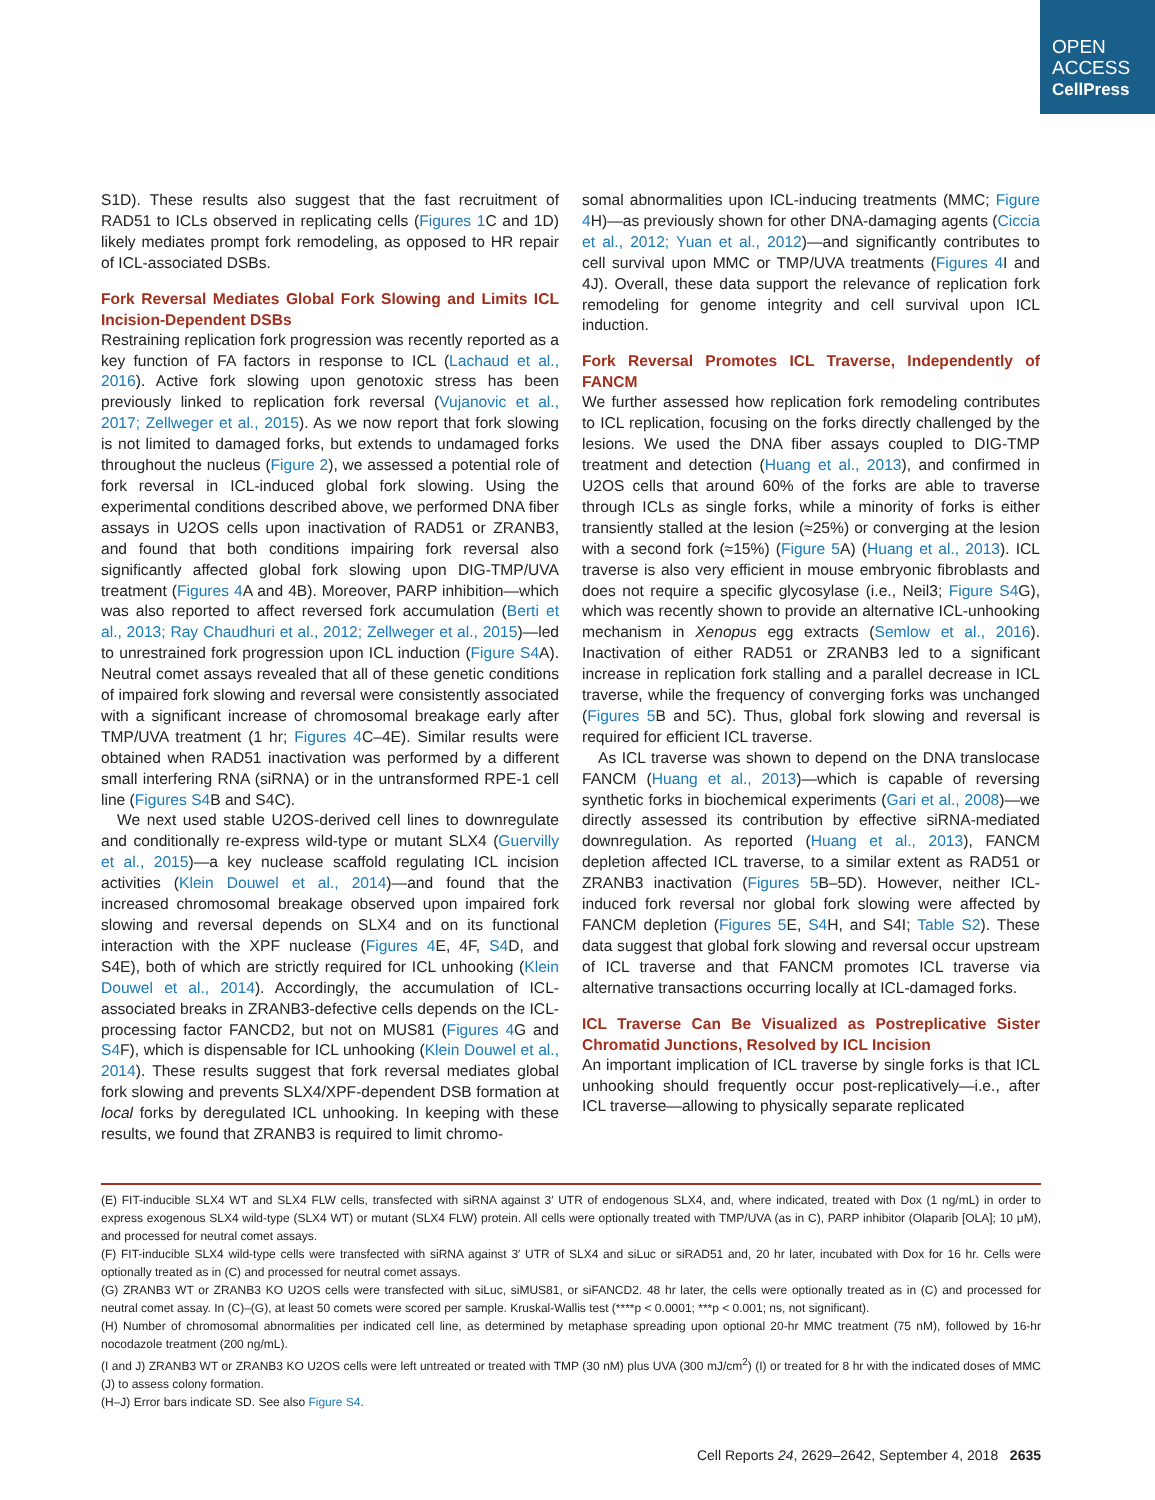OPEN
ACCESS
CellPress
S1D). These results also suggest that the fast recruitment of RAD51 to ICLs observed in replicating cells (Figures 1 C and 1D) likely mediates prompt fork remodeling, as opposed to HR repair of ICL-associated DSBs.
Fork Reversal Mediates Global Fork Slowing and Limits ICL Incision-Dependent DSBs
Restraining replication fork progression was recently reported as a key function of FA factors in response to ICL (Lachaud et al., 2016). Active fork slowing upon genotoxic stress has been previously linked to replication fork reversal (Vujanovic et al., 2017; Zellweger et al., 2015). As we now report that fork slowing is not limited to damaged forks, but extends to undamaged forks throughout the nucleus (Figure 2), we assessed a potential role of fork reversal in ICL-induced global fork slowing. Using the experimental conditions described above, we performed DNA fiber assays in U2OS cells upon inactivation of RAD51 or ZRANB3, and found that both conditions impairing fork reversal also significantly affected global fork slowing upon DIG-TMP/UVA treatment (Figures 4 A and 4B). Moreover, PARP inhibition—which was also reported to affect reversed fork accumulation (Berti et al., 2013; Ray Chaudhuri et al., 2012; Zellweger et al., 2015)—led to unrestrained fork progression upon ICL induction (Figure S4 A). Neutral comet assays revealed that all of these genetic conditions of impaired fork slowing and reversal were consistently associated with a significant increase of chromosomal breakage early after TMP/UVA treatment (1 hr; Figures 4 C–4E). Similar results were obtained when RAD51 inactivation was performed by a different small interfering RNA (siRNA) or in the untransformed RPE-1 cell line (Figures S4 B and S4C).
We next used stable U2OS-derived cell lines to downregulate and conditionally re-express wild-type or mutant SLX4 (Guervilly et al., 2015)—a key nuclease scaffold regulating ICL incision activities (Klein Douwel et al., 2014)—and found that the increased chromosomal breakage observed upon impaired fork slowing and reversal depends on SLX4 and on its functional interaction with the XPF nuclease (Figures 4 E, 4F, S4 D, and S4E), both of which are strictly required for ICL unhooking (Klein Douwel et al., 2014). Accordingly, the accumulation of ICL-associated breaks in ZRANB3-defective cells depends on the ICL-processing factor FANCD2, but not on MUS81 (Figures 4 G and S4 F), which is dispensable for ICL unhooking (Klein Douwel et al., 2014). These results suggest that fork reversal mediates global fork slowing and prevents SLX4/XPF-dependent DSB formation at local forks by deregulated ICL unhooking. In keeping with these results, we found that ZRANB3 is required to limit chromo-
somal abnormalities upon ICL-inducing treatments (MMC; Figure 4 H)—as previously shown for other DNA-damaging agents (Ciccia et al., 2012; Yuan et al., 2012)—and significantly contributes to cell survival upon MMC or TMP/UVA treatments (Figures 4 I and 4J). Overall, these data support the relevance of replication fork remodeling for genome integrity and cell survival upon ICL induction.
Fork Reversal Promotes ICL Traverse, Independently of FANCM
We further assessed how replication fork remodeling contributes to ICL replication, focusing on the forks directly challenged by the lesions. We used the DNA fiber assays coupled to DIG-TMP treatment and detection (Huang et al., 2013), and confirmed in U2OS cells that around 60% of the forks are able to traverse through ICLs as single forks, while a minority of forks is either transiently stalled at the lesion (≈25%) or converging at the lesion with a second fork (≈15%) (Figure 5 A) (Huang et al., 2013). ICL traverse is also very efficient in mouse embryonic fibroblasts and does not require a specific glycosylase (i.e., Neil3; Figure S4 G), which was recently shown to provide an alternative ICL-unhooking mechanism in Xenopus egg extracts (Semlow et al., 2016). Inactivation of either RAD51 or ZRANB3 led to a significant increase in replication fork stalling and a parallel decrease in ICL traverse, while the frequency of converging forks was unchanged (Figures 5 B and 5C). Thus, global fork slowing and reversal is required for efficient ICL traverse.
As ICL traverse was shown to depend on the DNA translocase FANCM (Huang et al., 2013)—which is capable of reversing synthetic forks in biochemical experiments (Gari et al., 2008)—we directly assessed its contribution by effective siRNA-mediated downregulation. As reported (Huang et al., 2013), FANCM depletion affected ICL traverse, to a similar extent as RAD51 or ZRANB3 inactivation (Figures 5 B–5D). However, neither ICL-induced fork reversal nor global fork slowing were affected by FANCM depletion (Figures 5 E, S4 H, and S4I; Table S2). These data suggest that global fork slowing and reversal occur upstream of ICL traverse and that FANCM promotes ICL traverse via alternative transactions occurring locally at ICL-damaged forks.
ICL Traverse Can Be Visualized as Postreplicative Sister Chromatid Junctions, Resolved by ICL Incision
An important implication of ICL traverse by single forks is that ICL unhooking should frequently occur post-replicatively—i.e., after ICL traverse—allowing to physically separate replicated
(E) FIT-inducible SLX4 WT and SLX4 FLW cells, transfected with siRNA against 3′ UTR of endogenous SLX4, and, where indicated, treated with Dox (1 ng/mL) in order to express exogenous SLX4 wild-type (SLX4 WT) or mutant (SLX4 FLW) protein. All cells were optionally treated with TMP/UVA (as in C), PARP inhibitor (Olaparib [OLA]; 10 μM), and processed for neutral comet assays.
(F) FIT-inducible SLX4 wild-type cells were transfected with siRNA against 3′ UTR of SLX4 and siLuc or siRAD51 and, 20 hr later, incubated with Dox for 16 hr. Cells were optionally treated as in (C) and processed for neutral comet assays.
(G) ZRANB3 WT or ZRANB3 KO U2OS cells were transfected with siLuc, siMUS81, or siFANCD2. 48 hr later, the cells were optionally treated as in (C) and processed for neutral comet assay. In (C)–(G), at least 50 comets were scored per sample. Kruskal-Wallis test (****p < 0.0001; ***p < 0.001; ns, not significant).
(H) Number of chromosomal abnormalities per indicated cell line, as determined by metaphase spreading upon optional 20-hr MMC treatment (75 nM), followed by 16-hr nocodazole treatment (200 ng/mL).
(I and J) ZRANB3 WT or ZRANB3 KO U2OS cells were left untreated or treated with TMP (30 nM) plus UVA (300 mJ/cm<sup>2</sup>) (I) or treated for 8 hr with the indicated doses of MMC (J) to assess colony formation.
(H–J) Error bars indicate SD. See also Figure S4.
Cell Reports 24, 2629–2642, September 4, 2018 2635